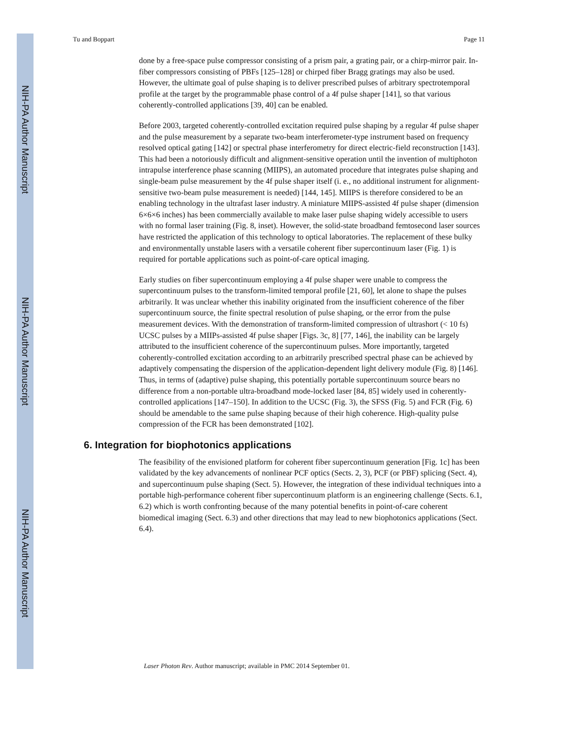NIH-PA Author Manuscript
NIH-PA Author Manuscript
NIH-PA Author Manuscript
Tu and Boppart Page 11
done by a free-space pulse compressor consisting of a prism pair, a grating pair, or a chirp-mirror pair. In-fiber compressors consisting of PBFs [125–128] or chirped fiber Bragg gratings may also be used. However, the ultimate goal of pulse shaping is to deliver prescribed pulses of arbitrary spectrotemporal profile at the target by the programmable phase control of a 4f pulse shaper [141], so that various coherently-controlled applications [39, 40] can be enabled.
Before 2003, targeted coherently-controlled excitation required pulse shaping by a regular 4f pulse shaper and the pulse measurement by a separate two-beam interferometer-type instrument based on frequency resolved optical gating [142] or spectral phase interferometry for direct electric-field reconstruction [143]. This had been a notoriously difficult and alignment-sensitive operation until the invention of multiphoton intrapulse interference phase scanning (MIIPS), an automated procedure that integrates pulse shaping and single-beam pulse measurement by the 4f pulse shaper itself (i. e., no additional instrument for alignment-sensitive two-beam pulse measurement is needed) [144, 145]. MIIPS is therefore considered to be an enabling technology in the ultrafast laser industry. A miniature MIIPS-assisted 4f pulse shaper (dimension 6×6×6 inches) has been commercially available to make laser pulse shaping widely accessible to users with no formal laser training (Fig. 8, inset). However, the solid-state broadband femtosecond laser sources have restricted the application of this technology to optical laboratories. The replacement of these bulky and environmentally unstable lasers with a versatile coherent fiber supercontinuum laser (Fig. 1) is required for portable applications such as point-of-care optical imaging.
Early studies on fiber supercontinuum employing a 4f pulse shaper were unable to compress the supercontinuum pulses to the transform-limited temporal profile [21, 60], let alone to shape the pulses arbitrarily. It was unclear whether this inability originated from the insufficient coherence of the fiber supercontinuum source, the finite spectral resolution of pulse shaping, or the error from the pulse measurement devices. With the demonstration of transform-limited compression of ultrashort (< 10 fs) UCSC pulses by a MIIPs-assisted 4f pulse shaper [Figs. 3c, 8] [77, 146], the inability can be largely attributed to the insufficient coherence of the supercontinuum pulses. More importantly, targeted coherently-controlled excitation according to an arbitrarily prescribed spectral phase can be achieved by adaptively compensating the dispersion of the application-dependent light delivery module (Fig. 8) [146]. Thus, in terms of (adaptive) pulse shaping, this potentially portable supercontinuum source bears no difference from a non-portable ultra-broadband mode-locked laser [84, 85] widely used in coherently-controlled applications [147–150]. In addition to the UCSC (Fig. 3), the SFSS (Fig. 5) and FCR (Fig. 6) should be amendable to the same pulse shaping because of their high coherence. High-quality pulse compression of the FCR has been demonstrated [102].
6. Integration for biophotonics applications
The feasibility of the envisioned platform for coherent fiber supercontinuum generation [Fig. 1c] has been validated by the key advancements of nonlinear PCF optics (Sects. 2, 3), PCF (or PBF) splicing (Sect. 4), and supercontinuum pulse shaping (Sect. 5). However, the integration of these individual techniques into a portable high-performance coherent fiber supercontinuum platform is an engineering challenge (Sects. 6.1, 6.2) which is worth confronting because of the many potential benefits in point-of-care coherent biomedical imaging (Sect. 6.3) and other directions that may lead to new biophotonics applications (Sect. 6.4).
Laser Photon Rev. Author manuscript; available in PMC 2014 September 01.